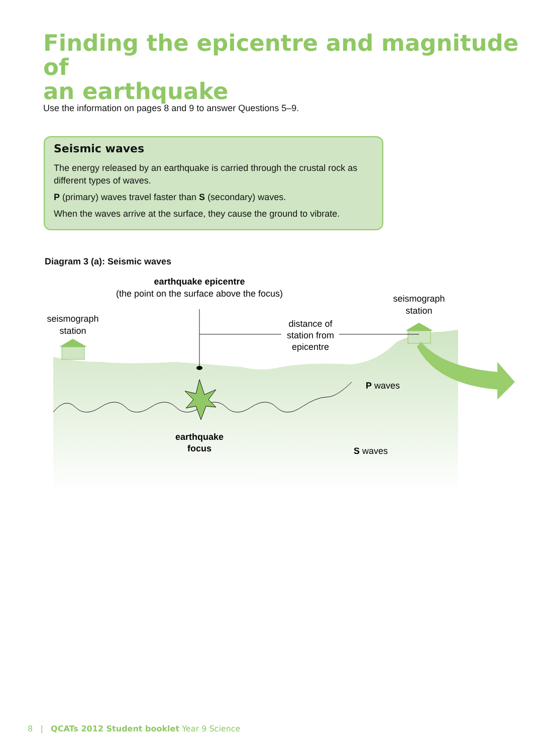Finding the epicentre and magnitude of
an earthquake
Use the information on pages 8 and 9 to answer Questions 5–9.
Seismic waves
The energy released by an earthquake is carried through the crustal rock as different types of waves.
P (primary) waves travel faster than S (secondary) waves.
When the waves arrive at the surface, they cause the ground to vibrate.
Diagram 3 (a): Seismic waves
earthquake epicentre
(the point on the surface above the focus)
seismograph
station
seismograph
station
distance of
station from
epicentre
P waves
S waves
earthquake
focus
8 | QCATs 2012 Student booklet Year 9 Science